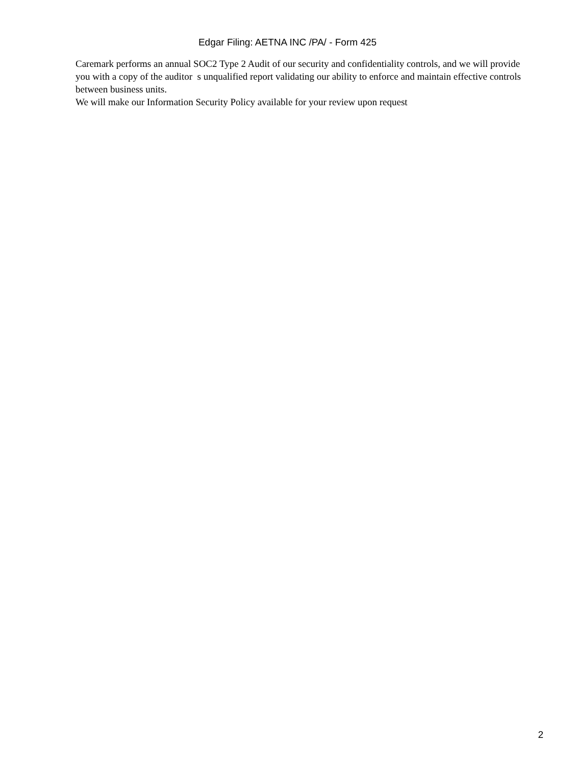Edgar Filing: AETNA INC /PA/ - Form 425
Caremark performs an annual SOC2 Type 2 Audit of our security and confidentiality controls, and we will provide you with a copy of the auditor s unqualified report validating our ability to enforce and maintain effective controls between business units.
We will make our Information Security Policy available for your review upon request
2